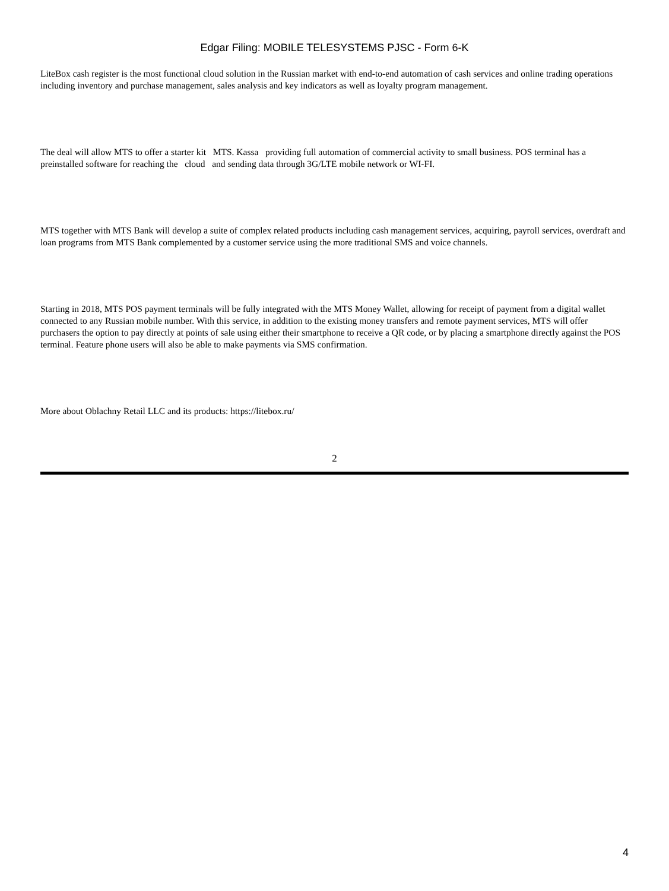Edgar Filing: MOBILE TELESYSTEMS PJSC - Form 6-K
LiteBox cash register is the most functional cloud solution in the Russian market with end-to-end automation of cash services and online trading operations including inventory and purchase management, sales analysis and key indicators as well as loyalty program management.
The deal will allow MTS to offer a starter kit MTS. Kassa providing full automation of commercial activity to small business. POS terminal has a preinstalled software for reaching the cloud and sending data through 3G/LTE mobile network or WI-FI.
MTS together with MTS Bank will develop a suite of complex related products including cash management services, acquiring, payroll services, overdraft and loan programs from MTS Bank complemented by a customer service using the more traditional SMS and voice channels.
Starting in 2018, MTS POS payment terminals will be fully integrated with the MTS Money Wallet, allowing for receipt of payment from a digital wallet connected to any Russian mobile number. With this service, in addition to the existing money transfers and remote payment services, MTS will offer purchasers the option to pay directly at points of sale using either their smartphone to receive a QR code, or by placing a smartphone directly against the POS terminal. Feature phone users will also be able to make payments via SMS confirmation.
More about Oblachny Retail LLC and its products: https://litebox.ru/
2
4